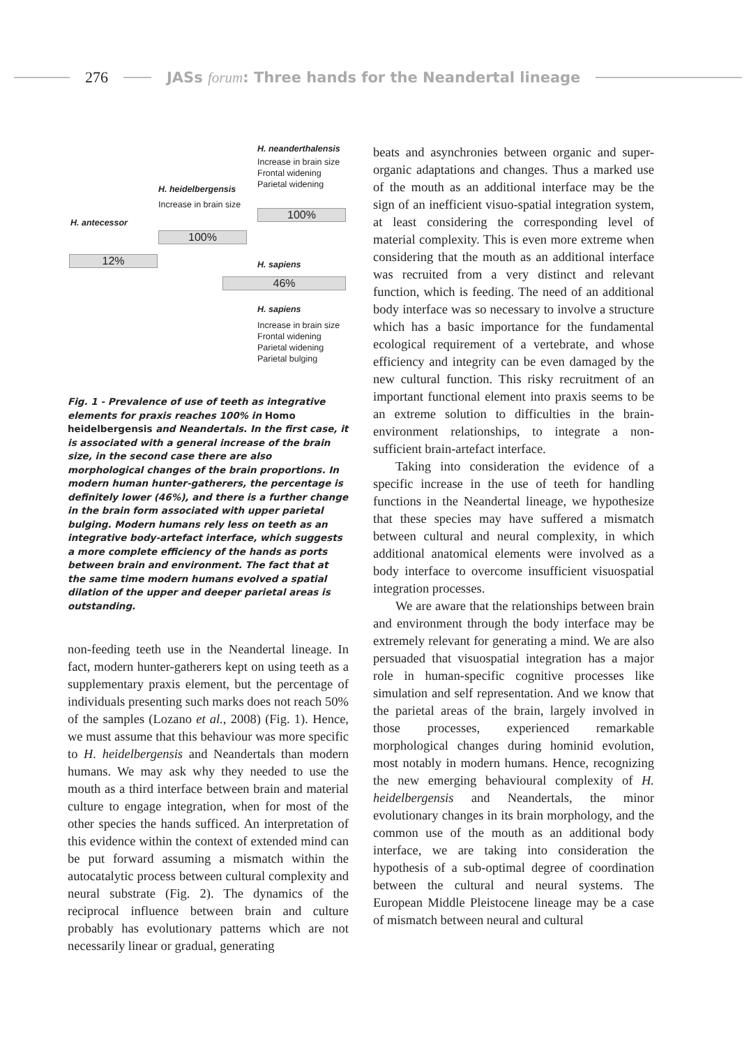276
JASs forum: Three hands for the Neandertal lineage
H. neanderthalensis
Increase in brain size
Frontal widening
Parietal widening
H. heidelbergensis
Increase in brain size
100%
H. antecessor
100%
12% H. sapiens
46%
H. sapiens
Increase in brain size
Frontal widening
Parietal widening
Parietal bulging
Fig. 1 - Prevalence of use of teeth as integrative elements for praxis reaches 100% in Homo heidelbergensis and Neandertals. In the first case, it is associated with a general increase of the brain size, in the second case there are also morphological changes of the brain proportions. In modern human hunter-gatherers, the percentage is definitely lower (46%), and there is a further change in the brain form associated with upper parietal bulging. Modern humans rely less on teeth as an integrative body-artefact interface, which suggests a more complete efficiency of the hands as ports between brain and environment. The fact that at the same time modern humans evolved a spatial dilation of the upper and deeper parietal areas is outstanding.
non-feeding teeth use in the Neandertal lineage. In fact, modern hunter-gatherers kept on using teeth as a supplementary praxis element, but the percentage of individuals presenting such marks does not reach 50% of the samples (Lozano et al., 2008) (Fig. 1). Hence, we must assume that this behaviour was more specific to H. heidelbergensis and Neandertals than modern humans. We may ask why they needed to use the mouth as a third interface between brain and material culture to engage integration, when for most of the other species the hands sufficed. An interpretation of this evidence within the context of extended mind can be put forward assuming a mismatch within the autocatalytic process between cultural complexity and neural substrate (Fig. 2). The dynamics of the reciprocal influence between brain and culture probably has evolutionary patterns which are not necessarily linear or gradual, generating
beats and asynchronies between organic and super-organic adaptations and changes. Thus a marked use of the mouth as an additional interface may be the sign of an inefficient visuo-spatial integration system, at least considering the corresponding level of material complexity. This is even more extreme when considering that the mouth as an additional interface was recruited from a very distinct and relevant function, which is feeding. The need of an additional body interface was so necessary to involve a structure which has a basic importance for the fundamental ecological requirement of a vertebrate, and whose efficiency and integrity can be even damaged by the new cultural function. This risky recruitment of an important functional element into praxis seems to be an extreme solution to difficulties in the brain-environment relationships, to integrate a non-sufficient brain-artefact interface.
Taking into consideration the evidence of a specific increase in the use of teeth for handling functions in the Neandertal lineage, we hypothesize that these species may have suffered a mismatch between cultural and neural complexity, in which additional anatomical elements were involved as a body interface to overcome insufficient visuospatial integration processes.
We are aware that the relationships between brain and environment through the body interface may be extremely relevant for generating a mind. We are also persuaded that visuospatial integration has a major role in human-specific cognitive processes like simulation and self representation. And we know that the parietal areas of the brain, largely involved in those processes, experienced remarkable morphological changes during hominid evolution, most notably in modern humans. Hence, recognizing the new emerging behavioural complexity of H. heidelbergensis and Neandertals, the minor evolutionary changes in its brain morphology, and the common use of the mouth as an additional body interface, we are taking into consideration the hypothesis of a sub-optimal degree of coordination between the cultural and neural systems. The European Middle Pleistocene lineage may be a case of mismatch between neural and cultural